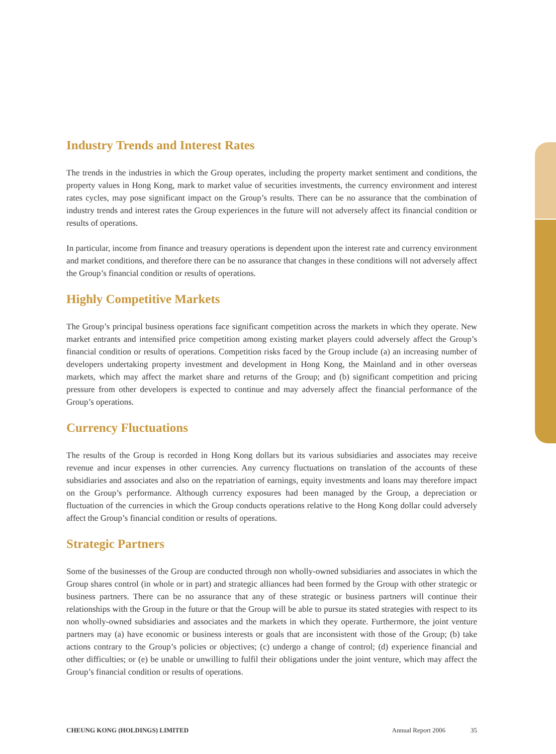Industry Trends and Interest Rates
The trends in the industries in which the Group operates, including the property market sentiment and conditions, the property values in Hong Kong, mark to market value of securities investments, the currency environment and interest rates cycles, may pose significant impact on the Group’s results. There can be no assurance that the combination of industry trends and interest rates the Group experiences in the future will not adversely affect its financial condition or results of operations.
In particular, income from finance and treasury operations is dependent upon the interest rate and currency environment and market conditions, and therefore there can be no assurance that changes in these conditions will not adversely affect the Group’s financial condition or results of operations.
Highly Competitive Markets
The Group’s principal business operations face significant competition across the markets in which they operate. New market entrants and intensified price competition among existing market players could adversely affect the Group’s financial condition or results of operations. Competition risks faced by the Group include (a) an increasing number of developers undertaking property investment and development in Hong Kong, the Mainland and in other overseas markets, which may affect the market share and returns of the Group; and (b) significant competition and pricing pressure from other developers is expected to continue and may adversely affect the financial performance of the Group’s operations.
Currency Fluctuations
The results of the Group is recorded in Hong Kong dollars but its various subsidiaries and associates may receive revenue and incur expenses in other currencies. Any currency fluctuations on translation of the accounts of these subsidiaries and associates and also on the repatriation of earnings, equity investments and loans may therefore impact on the Group’s performance. Although currency exposures had been managed by the Group, a depreciation or fluctuation of the currencies in which the Group conducts operations relative to the Hong Kong dollar could adversely affect the Group’s financial condition or results of operations.
Strategic Partners
Some of the businesses of the Group are conducted through non wholly-owned subsidiaries and associates in which the Group shares control (in whole or in part) and strategic alliances had been formed by the Group with other strategic or business partners. There can be no assurance that any of these strategic or business partners will continue their relationships with the Group in the future or that the Group will be able to pursue its stated strategies with respect to its non wholly-owned subsidiaries and associates and the markets in which they operate. Furthermore, the joint venture partners may (a) have economic or business interests or goals that are inconsistent with those of the Group; (b) take actions contrary to the Group’s policies or objectives; (c) undergo a change of control; (d) experience financial and other difficulties; or (e) be unable or unwilling to fulfil their obligations under the joint venture, which may affect the Group’s financial condition or results of operations.
CHEUNG KONG (HOLDINGS) LIMITED Annual Report 2006 35